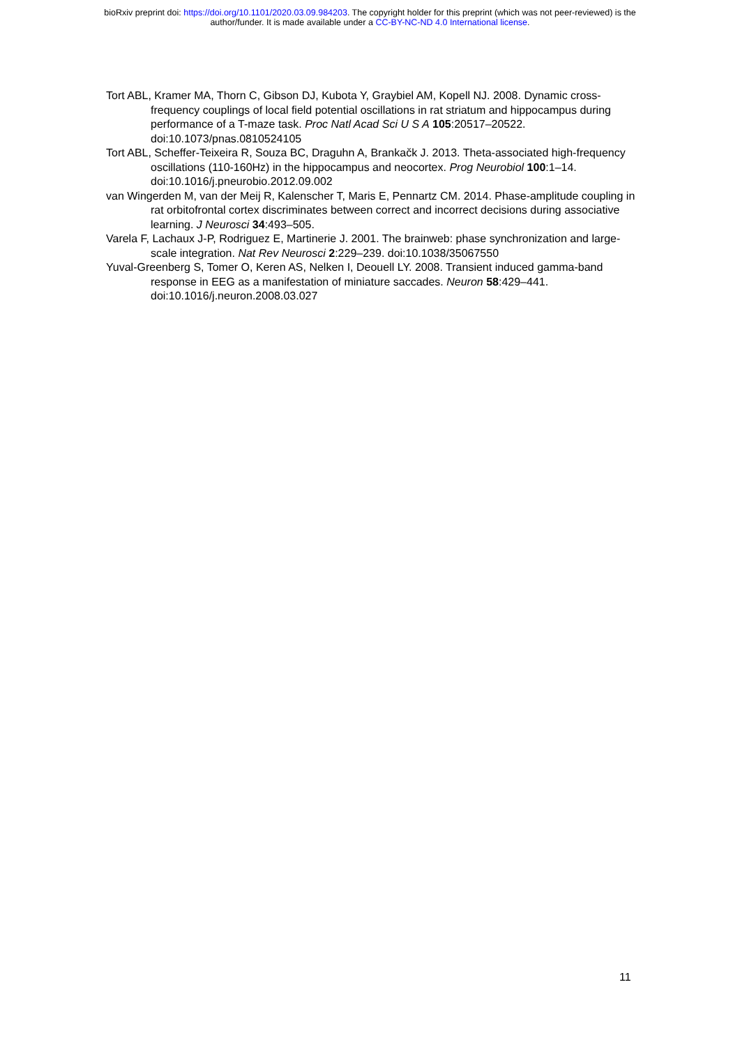bioRxiv preprint doi: https://doi.org/10.1101/2020.03.09.984203. The copyright holder for this preprint (which was not peer-reviewed) is the
author/funder. It is made available under a CC-BY-NC-ND 4.0 International license.
Tort ABL, Kramer MA, Thorn C, Gibson DJ, Kubota Y, Graybiel AM, Kopell NJ. 2008. Dynamic cross-frequency couplings of local field potential oscillations in rat striatum and hippocampus during performance of a T-maze task. Proc Natl Acad Sci U S A 105:20517–20522. doi:10.1073/pnas.0810524105
Tort ABL, Scheffer-Teixeira R, Souza BC, Draguhn A, Brankačk J. 2013. Theta-associated high-frequency oscillations (110-160Hz) in the hippocampus and neocortex. Prog Neurobiol 100:1–14. doi:10.1016/j.pneurobio.2012.09.002
van Wingerden M, van der Meij R, Kalenscher T, Maris E, Pennartz CM. 2014. Phase-amplitude coupling in rat orbitofrontal cortex discriminates between correct and incorrect decisions during associative learning. J Neurosci 34:493–505.
Varela F, Lachaux J-P, Rodriguez E, Martinerie J. 2001. The brainweb: phase synchronization and large-scale integration. Nat Rev Neurosci 2:229–239. doi:10.1038/35067550
Yuval-Greenberg S, Tomer O, Keren AS, Nelken I, Deouell LY. 2008. Transient induced gamma-band response in EEG as a manifestation of miniature saccades. Neuron 58:429–441. doi:10.1016/j.neuron.2008.03.027
11